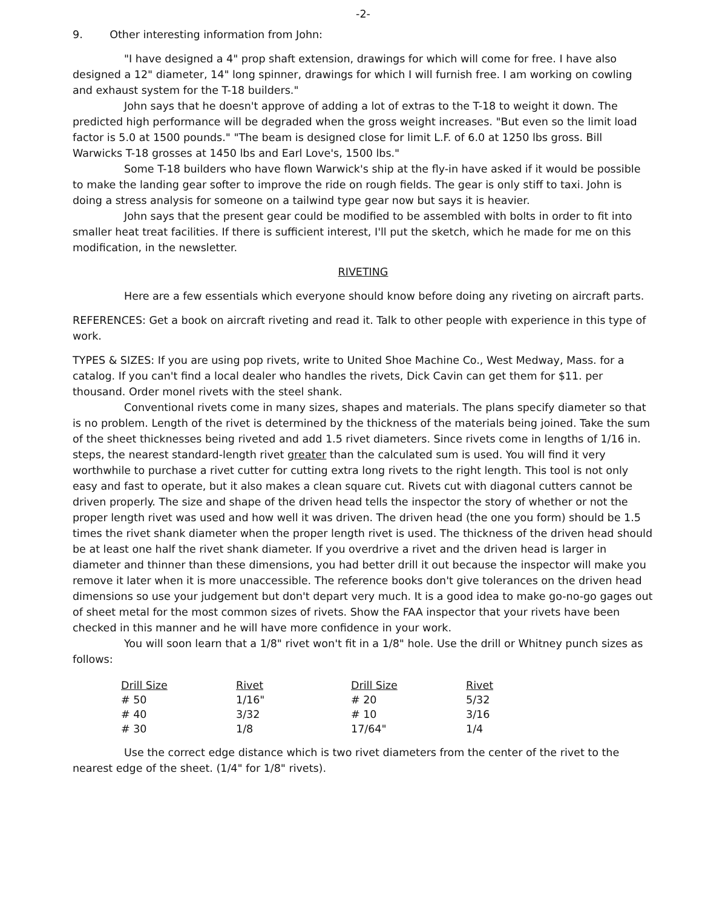-2-
9. Other interesting information from John:
"I have designed a 4" prop shaft extension, drawings for which will come for free. I have also designed a 12" diameter, 14" long spinner, drawings for which I will furnish free. I am working on cowling and exhaust system for the T-18 builders."
John says that he doesn't approve of adding a lot of extras to the T-18 to weight it down. The predicted high performance will be degraded when the gross weight increases. "But even so the limit load factor is 5.0 at 1500 pounds." "The beam is designed close for limit L.F. of 6.0 at 1250 lbs gross. Bill Warwicks T-18 grosses at 1450 lbs and Earl Love's, 1500 lbs."
Some T-18 builders who have flown Warwick's ship at the fly-in have asked if it would be possible to make the landing gear softer to improve the ride on rough fields. The gear is only stiff to taxi. John is doing a stress analysis for someone on a tailwind type gear now but says it is heavier.
John says that the present gear could be modified to be assembled with bolts in order to fit into smaller heat treat facilities. If there is sufficient interest, I'll put the sketch, which he made for me on this modification, in the newsletter.
RIVETING
Here are a few essentials which everyone should know before doing any riveting on aircraft parts.
REFERENCES: Get a book on aircraft riveting and read it. Talk to other people with experience in this type of work.
TYPES & SIZES: If you are using pop rivets, write to United Shoe Machine Co., West Medway, Mass. for a catalog. If you can't find a local dealer who handles the rivets, Dick Cavin can get them for $11. per thousand. Order monel rivets with the steel shank.
Conventional rivets come in many sizes, shapes and materials. The plans specify diameter so that is no problem. Length of the rivet is determined by the thickness of the materials being joined. Take the sum of the sheet thicknesses being riveted and add 1.5 rivet diameters. Since rivets come in lengths of 1/16 in. steps, the nearest standard-length rivet greater than the calculated sum is used. You will find it very worthwhile to purchase a rivet cutter for cutting extra long rivets to the right length. This tool is not only easy and fast to operate, but it also makes a clean square cut. Rivets cut with diagonal cutters cannot be driven properly. The size and shape of the driven head tells the inspector the story of whether or not the proper length rivet was used and how well it was driven. The driven head (the one you form) should be 1.5 times the rivet shank diameter when the proper length rivet is used. The thickness of the driven head should be at least one half the rivet shank diameter. If you overdrive a rivet and the driven head is larger in diameter and thinner than these dimensions, you had better drill it out because the inspector will make you remove it later when it is more unaccessible. The reference books don't give tolerances on the driven head dimensions so use your judgement but don't depart very much. It is a good idea to make go-no-go gages out of sheet metal for the most common sizes of rivets. Show the FAA inspector that your rivets have been checked in this manner and he will have more confidence in your work.
You will soon learn that a 1/8" rivet won't fit in a 1/8" hole. Use the drill or Whitney punch sizes as follows:
| Drill Size | Rivet | Drill Size | Rivet |
| --- | --- | --- | --- |
| # 50 | 1/16" | # 20 | 5/32 |
| # 40 | 3/32 | # 10 | 3/16 |
| # 30 | 1/8 | 17/64" | 1/4 |
Use the correct edge distance which is two rivet diameters from the center of the rivet to the nearest edge of the sheet. (1/4" for 1/8" rivets).